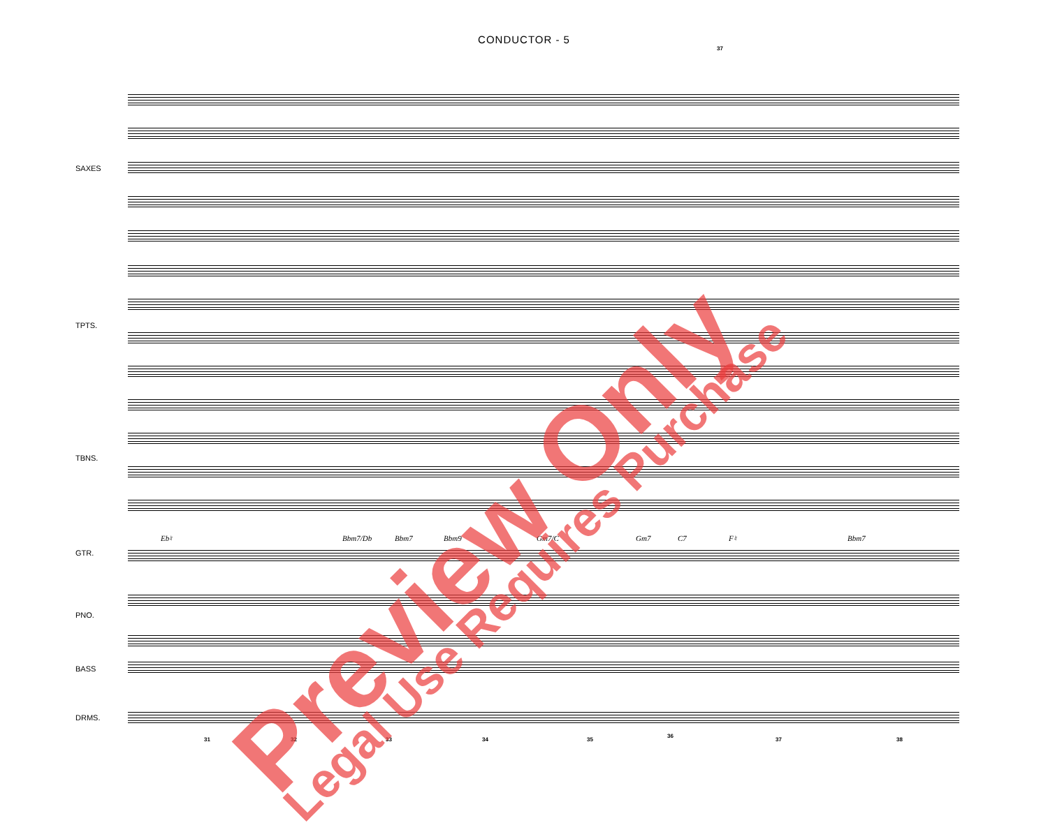CONDUCTOR - 5
SAXES
TPTS.
TBNS.
Eb♮ Bbm7/Db Bbm7 Bbm9 Gm7/C Gm7 C7 F♮ Bbm7
GTR.
PNO.
BASS
DRMS.
37
31 32 33 34 35
36
37 38
Preview Only Legal Use Requires Purchase